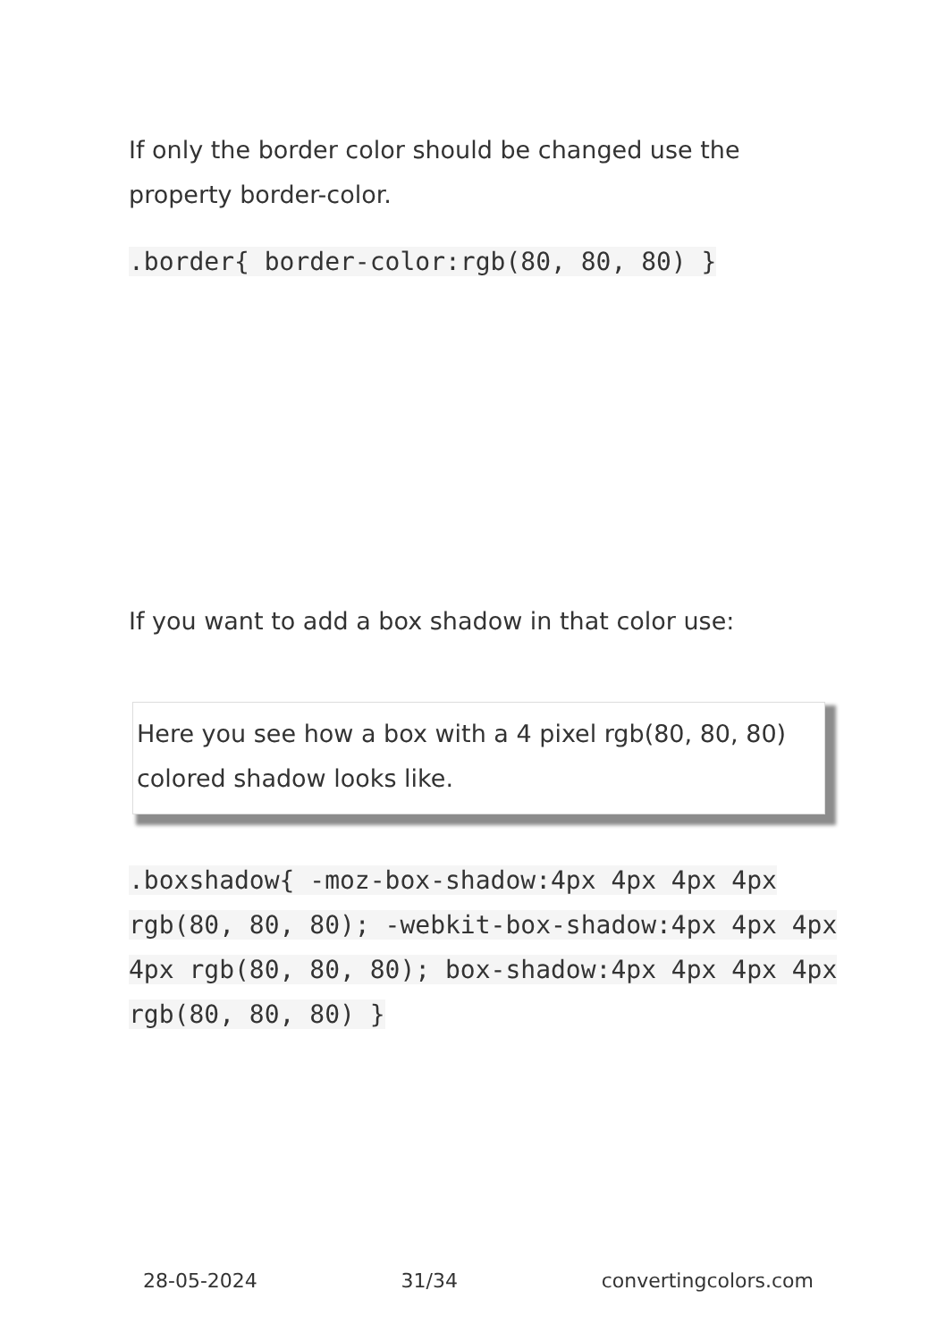If only the border color should be changed use the property border-color.
.border{ border-color:rgb(80, 80, 80) }
If you want to add a box shadow in that color use:
Here you see how a box with a 4 pixel rgb(80, 80, 80) colored shadow looks like.
.boxshadow{ -moz-box-shadow:4px 4px 4px 4px rgb(80, 80, 80); -webkit-box-shadow:4px 4px 4px 4px rgb(80, 80, 80); box-shadow:4px 4px 4px 4px rgb(80, 80, 80) }
28-05-2024 31/34 convertingcolors.com